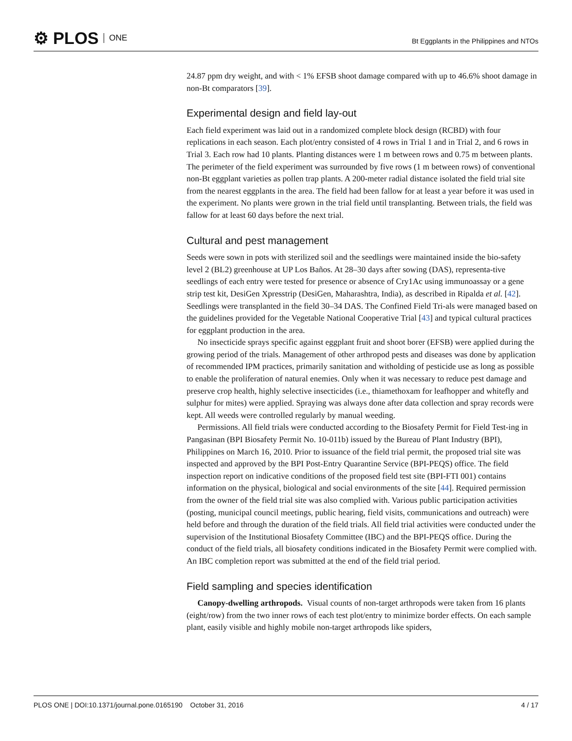⚙ PLOS ONE
Bt Eggplants in the Philippines and NTOs
24.87 ppm dry weight, and with < 1% EFSB shoot damage compared with up to 46.6% shoot damage in non-Bt comparators [39].
Experimental design and field lay-out
Each field experiment was laid out in a randomized complete block design (RCBD) with four replications in each season. Each plot/entry consisted of 4 rows in Trial 1 and in Trial 2, and 6 rows in Trial 3. Each row had 10 plants. Planting distances were 1 m between rows and 0.75 m between plants. The perimeter of the field experiment was surrounded by five rows (1 m between rows) of conventional non-Bt eggplant varieties as pollen trap plants. A 200-meter radial distance isolated the field trial site from the nearest eggplants in the area. The field had been fallow for at least a year before it was used in the experiment. No plants were grown in the trial field until transplanting. Between trials, the field was fallow for at least 60 days before the next trial.
Cultural and pest management
Seeds were sown in pots with sterilized soil and the seedlings were maintained inside the bio-safety level 2 (BL2) greenhouse at UP Los Baños. At 28–30 days after sowing (DAS), representa-tive seedlings of each entry were tested for presence or absence of Cry1Ac using immunoassay or a gene strip test kit, DesiGen Xpresstrip (DesiGen, Maharashtra, India), as described in Ripalda et al. [42]. Seedlings were transplanted in the field 30–34 DAS. The Confined Field Tri-als were managed based on the guidelines provided for the Vegetable National Cooperative Trial [43] and typical cultural practices for eggplant production in the area.
No insecticide sprays specific against eggplant fruit and shoot borer (EFSB) were applied during the growing period of the trials. Management of other arthropod pests and diseases was done by application of recommended IPM practices, primarily sanitation and witholding of pesticide use as long as possible to enable the proliferation of natural enemies. Only when it was necessary to reduce pest damage and preserve crop health, highly selective insecticides (i.e., thiamethoxam for leafhopper and whitefly and sulphur for mites) were applied. Spraying was always done after data collection and spray records were kept. All weeds were controlled regularly by manual weeding.
Permissions. All field trials were conducted according to the Biosafety Permit for Field Test-ing in Pangasinan (BPI Biosafety Permit No. 10-011b) issued by the Bureau of Plant Industry (BPI), Philippines on March 16, 2010. Prior to issuance of the field trial permit, the proposed trial site was inspected and approved by the BPI Post-Entry Quarantine Service (BPI-PEQS) office. The field inspection report on indicative conditions of the proposed field test site (BPI-FTI 001) contains information on the physical, biological and social environments of the site [44]. Required permission from the owner of the field trial site was also complied with. Various public participation activities (posting, municipal council meetings, public hearing, field visits, communications and outreach) were held before and through the duration of the field trials. All field trial activities were conducted under the supervision of the Institutional Biosafety Committee (IBC) and the BPI-PEQS office. During the conduct of the field trials, all biosafety conditions indicated in the Biosafety Permit were complied with. An IBC completion report was submitted at the end of the field trial period.
Field sampling and species identification
Canopy-dwelling arthropods. Visual counts of non-target arthropods were taken from 16 plants (eight/row) from the two inner rows of each test plot/entry to minimize border effects. On each sample plant, easily visible and highly mobile non-target arthropods like spiders,
PLOS ONE | DOI:10.1371/journal.pone.0165190 October 31, 2016 4 / 17